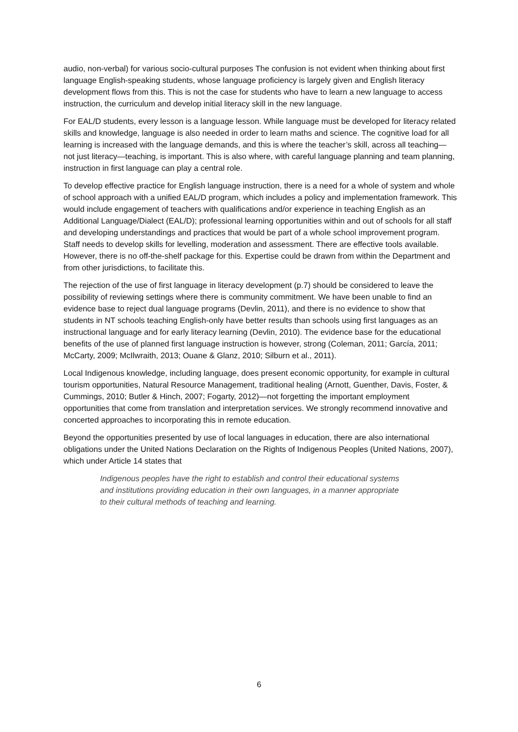audio, non-verbal) for various socio-cultural purposes The confusion is not evident when thinking about first language English-speaking students, whose language proficiency is largely given and English literacy development flows from this. This is not the case for students who have to learn a new language to access instruction, the curriculum and develop initial literacy skill in the new language.
For EAL/D students, every lesson is a language lesson. While language must be developed for literacy related skills and knowledge, language is also needed in order to learn maths and science. The cognitive load for all learning is increased with the language demands, and this is where the teacher’s skill, across all teaching—not just literacy—teaching, is important. This is also where, with careful language planning and team planning, instruction in first language can play a central role.
To develop effective practice for English language instruction, there is a need for a whole of system and whole of school approach with a unified EAL/D program, which includes a policy and implementation framework. This would include engagement of teachers with qualifications and/or experience in teaching English as an Additional Language/Dialect (EAL/D); professional learning opportunities within and out of schools for all staff and developing understandings and practices that would be part of a whole school improvement program. Staff needs to develop skills for levelling, moderation and assessment. There are effective tools available. However, there is no off-the-shelf package for this. Expertise could be drawn from within the Department and from other jurisdictions, to facilitate this.
The rejection of the use of first language in literacy development (p.7) should be considered to leave the possibility of reviewing settings where there is community commitment. We have been unable to find an evidence base to reject dual language programs (Devlin, 2011), and there is no evidence to show that students in NT schools teaching English-only have better results than schools using first languages as an instructional language and for early literacy learning (Devlin, 2010). The evidence base for the educational benefits of the use of planned first language instruction is however, strong (Coleman, 2011; García, 2011; McCarty, 2009; McIlwraith, 2013; Ouane & Glanz, 2010; Silburn et al., 2011).
Local Indigenous knowledge, including language, does present economic opportunity, for example in cultural tourism opportunities, Natural Resource Management, traditional healing (Arnott, Guenther, Davis, Foster, & Cummings, 2010; Butler & Hinch, 2007; Fogarty, 2012)—not forgetting the important employment opportunities that come from translation and interpretation services. We strongly recommend innovative and concerted approaches to incorporating this in remote education.
Beyond the opportunities presented by use of local languages in education, there are also international obligations under the United Nations Declaration on the Rights of Indigenous Peoples (United Nations, 2007), which under Article 14 states that
Indigenous peoples have the right to establish and control their educational systems and institutions providing education in their own languages, in a manner appropriate to their cultural methods of teaching and learning.
6